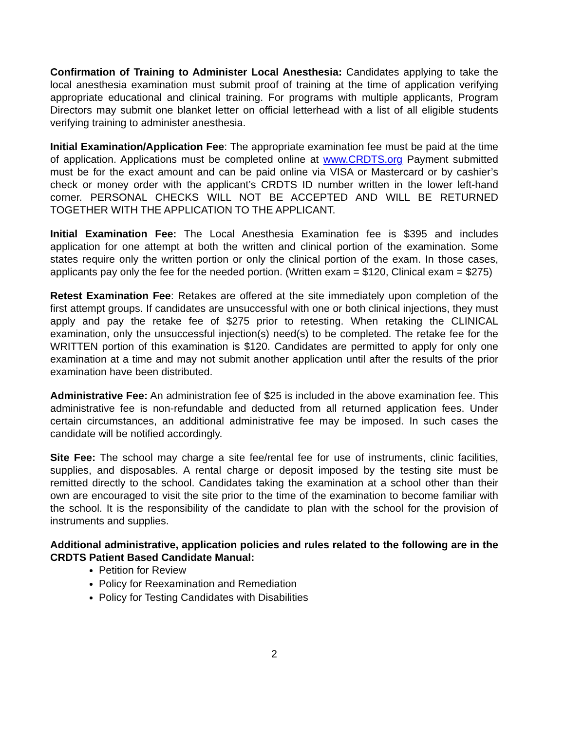Confirmation of Training to Administer Local Anesthesia: Candidates applying to take the local anesthesia examination must submit proof of training at the time of application verifying appropriate educational and clinical training. For programs with multiple applicants, Program Directors may submit one blanket letter on official letterhead with a list of all eligible students verifying training to administer anesthesia.
Initial Examination/Application Fee: The appropriate examination fee must be paid at the time of application. Applications must be completed online at www.CRDTS.org Payment submitted must be for the exact amount and can be paid online via VISA or Mastercard or by cashier’s check or money order with the applicant’s CRDTS ID number written in the lower left-hand corner. PERSONAL CHECKS WILL NOT BE ACCEPTED AND WILL BE RETURNED TOGETHER WITH THE APPLICATION TO THE APPLICANT.
Initial Examination Fee: The Local Anesthesia Examination fee is $395 and includes application for one attempt at both the written and clinical portion of the examination. Some states require only the written portion or only the clinical portion of the exam. In those cases, applicants pay only the fee for the needed portion. (Written exam = $120, Clinical exam = $275)
Retest Examination Fee: Retakes are offered at the site immediately upon completion of the first attempt groups. If candidates are unsuccessful with one or both clinical injections, they must apply and pay the retake fee of $275 prior to retesting. When retaking the CLINICAL examination, only the unsuccessful injection(s) need(s) to be completed. The retake fee for the WRITTEN portion of this examination is $120. Candidates are permitted to apply for only one examination at a time and may not submit another application until after the results of the prior examination have been distributed.
Administrative Fee: An administration fee of $25 is included in the above examination fee. This administrative fee is non-refundable and deducted from all returned application fees. Under certain circumstances, an additional administrative fee may be imposed. In such cases the candidate will be notified accordingly.
Site Fee: The school may charge a site fee/rental fee for use of instruments, clinic facilities, supplies, and disposables. A rental charge or deposit imposed by the testing site must be remitted directly to the school. Candidates taking the examination at a school other than their own are encouraged to visit the site prior to the time of the examination to become familiar with the school. It is the responsibility of the candidate to plan with the school for the provision of instruments and supplies.
Additional administrative, application policies and rules related to the following are in the CRDTS Patient Based Candidate Manual:
Petition for Review
Policy for Reexamination and Remediation
Policy for Testing Candidates with Disabilities
2